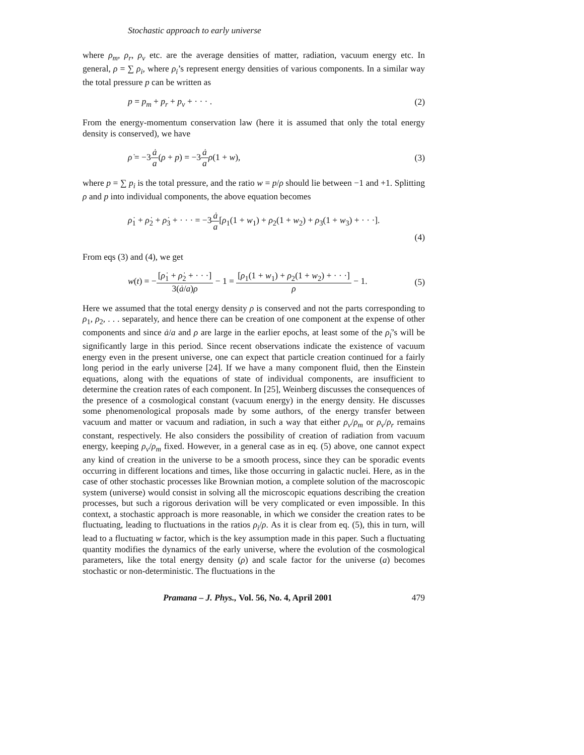Stochastic approach to early universe
where ρ<sub>m</sub>, ρ<sub>r</sub>, ρ<sub>v</sub> etc. are the average densities of matter, radiation, vacuum energy etc. In general, ρ = ∑ ρ<sub>i</sub>, where ρ<sub>i</sub>’s represent energy densities of various components. In a similar way the total pressure p can be written as
p = p<sub>m</sub> + p<sub>r</sub> + p<sub>v</sub> + · · · . (2)
From the energy-momentum conservation law (here it is assumed that only the total energy density is conserved), we have
ρ̇ = −3ȧ a(ρ + p) = −3ȧ a ρ(1 + w), (3)
where p = ∑ p<sub>i</sub> is the total pressure, and the ratio w = p/ρ should lie between −1 and +1. Splitting ρ and p into individual components, the above equation becomes
ρ̇<sub>1</sub> + ρ̇<sub>2</sub> + ρ̇<sub>3</sub> + · · · = −3ȧ a[ρ<sub>1</sub>(1 + w<sub>1</sub>) + ρ<sub>2</sub>(1 + w<sub>2</sub>) + ρ<sub>3</sub>(1 + w<sub>3</sub>) + · · ·].
(4)
From eqs (3) and (4), we get
w(t) = −[ρ̇<sub>1</sub> + ρ̇<sub>2</sub> + · · ·] 3(ȧ/a)ρ − 1 = [ρ<sub>1</sub>(1 + w<sub>1</sub>) + ρ<sub>2</sub>(1 + w<sub>2</sub>) + · · ·] ρ − 1. (5)
Here we assumed that the total energy density ρ is conserved and not the parts corresponding to ρ<sub>1</sub>, ρ<sub>2</sub>, . . . separately, and hence there can be creation of one component at the expense of other components and since ȧ/a and ρ are large in the earlier epochs, at least some of the ρ̇<sub>i</sub>’s will be significantly large in this period. Since recent observations indicate the existence of vacuum energy even in the present universe, one can expect that particle creation continued for a fairly long period in the early universe [24]. If we have a many component fluid, then the Einstein equations, along with the equations of state of individual components, are insufficient to determine the creation rates of each component. In [25], Weinberg discusses the consequences of the presence of a cosmological constant (vacuum energy) in the energy density. He discusses some phenomenological proposals made by some authors, of the energy transfer between vacuum and matter or vacuum and radiation, in such a way that either ρ<sub>v</sub>/ρ<sub>m</sub> or ρ<sub>v</sub>/ρ<sub>r</sub> remains constant, respectively. He also considers the possibility of creation of radiation from vacuum energy, keeping ρ<sub>v</sub>/ρ<sub>m</sub> fixed. However, in a general case as in eq. (5) above, one cannot expect any kind of creation in the universe to be a smooth process, since they can be sporadic events occurring in different locations and times, like those occurring in galactic nuclei. Here, as in the case of other stochastic processes like Brownian motion, a complete solution of the macroscopic system (universe) would consist in solving all the microscopic equations describing the creation processes, but such a rigorous derivation will be very complicated or even impossible. In this context, a stochastic approach is more reasonable, in which we consider the creation rates to be fluctuating, leading to fluctuations in the ratios ρ<sub>i</sub>/ρ. As it is clear from eq. (5), this in turn, will lead to a fluctuating w factor, which is the key assumption made in this paper. Such a fluctuating quantity modifies the dynamics of the early universe, where the evolution of the cosmological parameters, like the total energy density (ρ) and scale factor for the universe (a) becomes stochastic or non-deterministic. The fluctuations in the
Pramana – J. Phys., Vol. 56, No. 4, April 2001 479